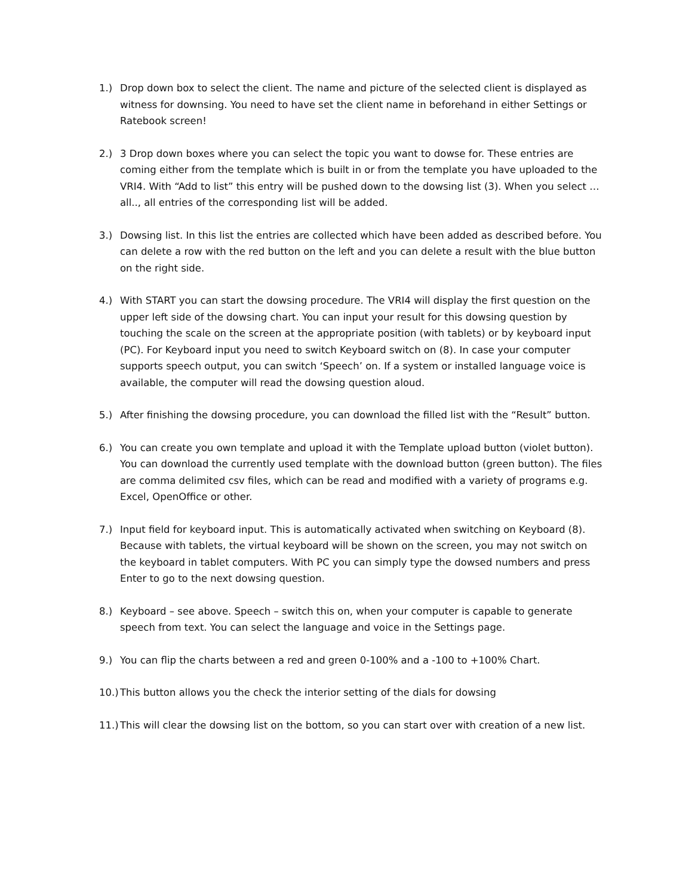1.) Drop down box to select the client. The name and picture of the selected client is displayed as witness for downsing. You need to have set the client name in beforehand in either Settings or Ratebook screen!
2.) 3 Drop down boxes where you can select the topic you want to dowse for. These entries are coming either from the template which is built in or from the template you have uploaded to the VRI4. With “Add to list” this entry will be pushed down to the dowsing list (3). When you select …all.., all entries of the corresponding list will be added.
3.) Dowsing list. In this list the entries are collected which have been added as described before. You can delete a row with the red button on the left and you can delete a result with the blue button on the right side.
4.) With START you can start the dowsing procedure. The VRI4 will display the first question on the upper left side of the dowsing chart. You can input your result for this dowsing question by touching the scale on the screen at the appropriate position (with tablets) or by keyboard input (PC). For Keyboard input you need to switch Keyboard switch on (8). In case your computer supports speech output, you can switch ‘Speech’ on. If a system or installed language voice is available, the computer will read the dowsing question aloud.
5.) After finishing the dowsing procedure, you can download the filled list with the “Result” button.
6.) You can create you own template and upload it with the Template upload button (violet button). You can download the currently used template with the download button (green button). The files are comma delimited csv files, which can be read and modified with a variety of programs e.g. Excel, OpenOffice or other.
7.) Input field for keyboard input. This is automatically activated when switching on Keyboard (8). Because with tablets, the virtual keyboard will be shown on the screen, you may not switch on the keyboard in tablet computers. With PC you can simply type the dowsed numbers and press Enter to go to the next dowsing question.
8.) Keyboard – see above. Speech – switch this on, when your computer is capable to generate speech from text. You can select the language and voice in the Settings page.
9.) You can flip the charts between a red and green 0-100% and a -100 to +100% Chart.
10.)
This button allows you the check the interior setting of the dials for dowsing
11.)
This will clear the dowsing list on the bottom, so you can start over with creation of a new list.